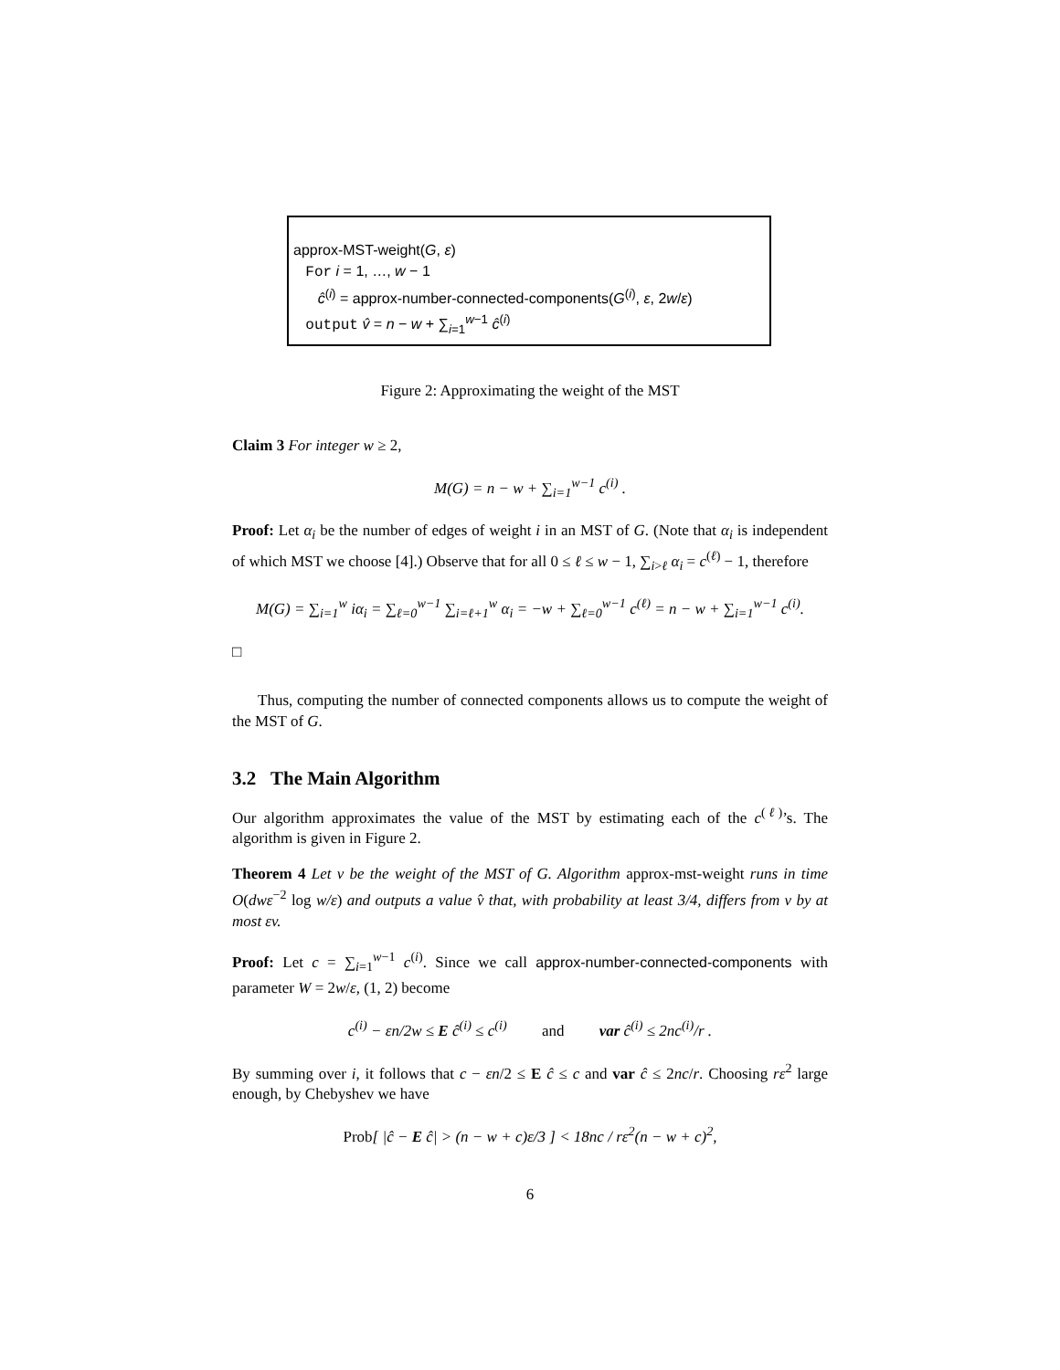approx-MST-weight(G, ε)
For i = 1, …, w − 1
ĉ<sup>(i)</sup> = approx-number-connected-components(G<sup>(i)</sup>, ε, 2w/ε)
output v̂ = n − w + ∑<sub>i=1</sub><sup>w−1</sup> ĉ<sup>(i)</sup>
Figure 2: Approximating the weight of the MST
Claim 3 For integer w ≥ 2,
M(G) = n − w + ∑<sub>i=1</sub><sup>w−1</sup> c<sup>(i)</sup> .
Proof: Let α<sub>i</sub> be the number of edges of weight i in an MST of G. (Note that α<sub>i</sub> is independent of which MST we choose [4].) Observe that for all 0 ≤ ℓ ≤ w − 1, ∑<sub>i>ℓ</sub> α<sub>i</sub> = c<sup>(ℓ)</sup> − 1, therefore
M(G) = ∑<sub>i=1</sub><sup>w</sup> iα<sub>i</sub> = ∑<sub>ℓ=0</sub><sup>w−1</sup> ∑<sub>i=ℓ+1</sub><sup>w</sup> α<sub>i</sub> = −w + ∑<sub>ℓ=0</sub><sup>w−1</sup> c<sup>(ℓ)</sup> = n − w + ∑<sub>i=1</sub><sup>w−1</sup> c<sup>(i)</sup>.
□
Thus, computing the number of connected components allows us to compute the weight of the MST of G.
3.2 The Main Algorithm
Our algorithm approximates the value of the MST by estimating each of the c<sup>(ℓ)</sup>’s. The algorithm is given in Figure 2.
Theorem 4 Let v be the weight of the MST of G. Algorithm approx-mst-weight runs in time O(dwε<sup>−2</sup> log w/ε) and outputs a value v̂ that, with probability at least 3/4, differs from v by at most εv.
Proof: Let c = ∑<sub>i=1</sub><sup>w−1</sup> c<sup>(i)</sup>. Since we call approx-number-connected-components with parameter W = 2w/ε, (1, 2) become
c<sup>(i)</sup> − εn/2w ≤ E ĉ<sup>(i)</sup> ≤ c<sup>(i)</sup> and var ĉ<sup>(i)</sup> ≤ 2nc<sup>(i)</sup>/r .
By summing over i, it follows that c − εn/2 ≤ E ĉ ≤ c and var ĉ ≤ 2nc/r. Choosing rε<sup>2</sup> large enough, by Chebyshev we have
Prob[ |ĉ − E ĉ| > (n − w + c)ε/3 ] < 18nc / rε<sup>2</sup>(n − w + c)<sup>2</sup>,
6